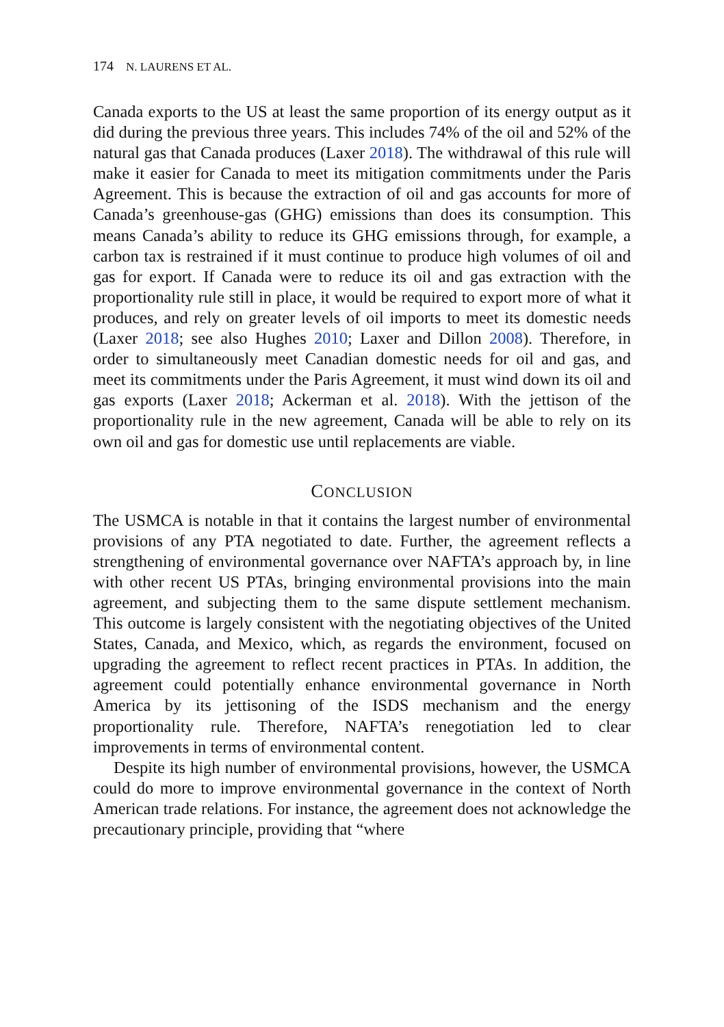174 N. LAURENS ET AL.
Canada exports to the US at least the same proportion of its energy output as it did during the previous three years. This includes 74% of the oil and 52% of the natural gas that Canada produces (Laxer 2018). The withdrawal of this rule will make it easier for Canada to meet its mitigation commitments under the Paris Agreement. This is because the extraction of oil and gas accounts for more of Canada’s greenhouse-gas (GHG) emissions than does its consumption. This means Canada’s ability to reduce its GHG emissions through, for example, a carbon tax is restrained if it must continue to produce high volumes of oil and gas for export. If Canada were to reduce its oil and gas extraction with the proportionality rule still in place, it would be required to export more of what it produces, and rely on greater levels of oil imports to meet its domestic needs (Laxer 2018; see also Hughes 2010; Laxer and Dillon 2008). Therefore, in order to simultaneously meet Canadian domestic needs for oil and gas, and meet its commitments under the Paris Agreement, it must wind down its oil and gas exports (Laxer 2018; Ackerman et al. 2018). With the jettison of the proportionality rule in the new agreement, Canada will be able to rely on its own oil and gas for domestic use until replacements are viable.
CONCLUSION
The USMCA is notable in that it contains the largest number of environmental provisions of any PTA negotiated to date. Further, the agreement reflects a strengthening of environmental governance over NAFTA’s approach by, in line with other recent US PTAs, bringing environmental provisions into the main agreement, and subjecting them to the same dispute settlement mechanism. This outcome is largely consistent with the negotiating objectives of the United States, Canada, and Mexico, which, as regards the environment, focused on upgrading the agreement to reflect recent practices in PTAs. In addition, the agreement could potentially enhance environmental governance in North America by its jettisoning of the ISDS mechanism and the energy proportionality rule. Therefore, NAFTA’s renegotiation led to clear improvements in terms of environmental content.
Despite its high number of environmental provisions, however, the USMCA could do more to improve environmental governance in the context of North American trade relations. For instance, the agreement does not acknowledge the precautionary principle, providing that “where